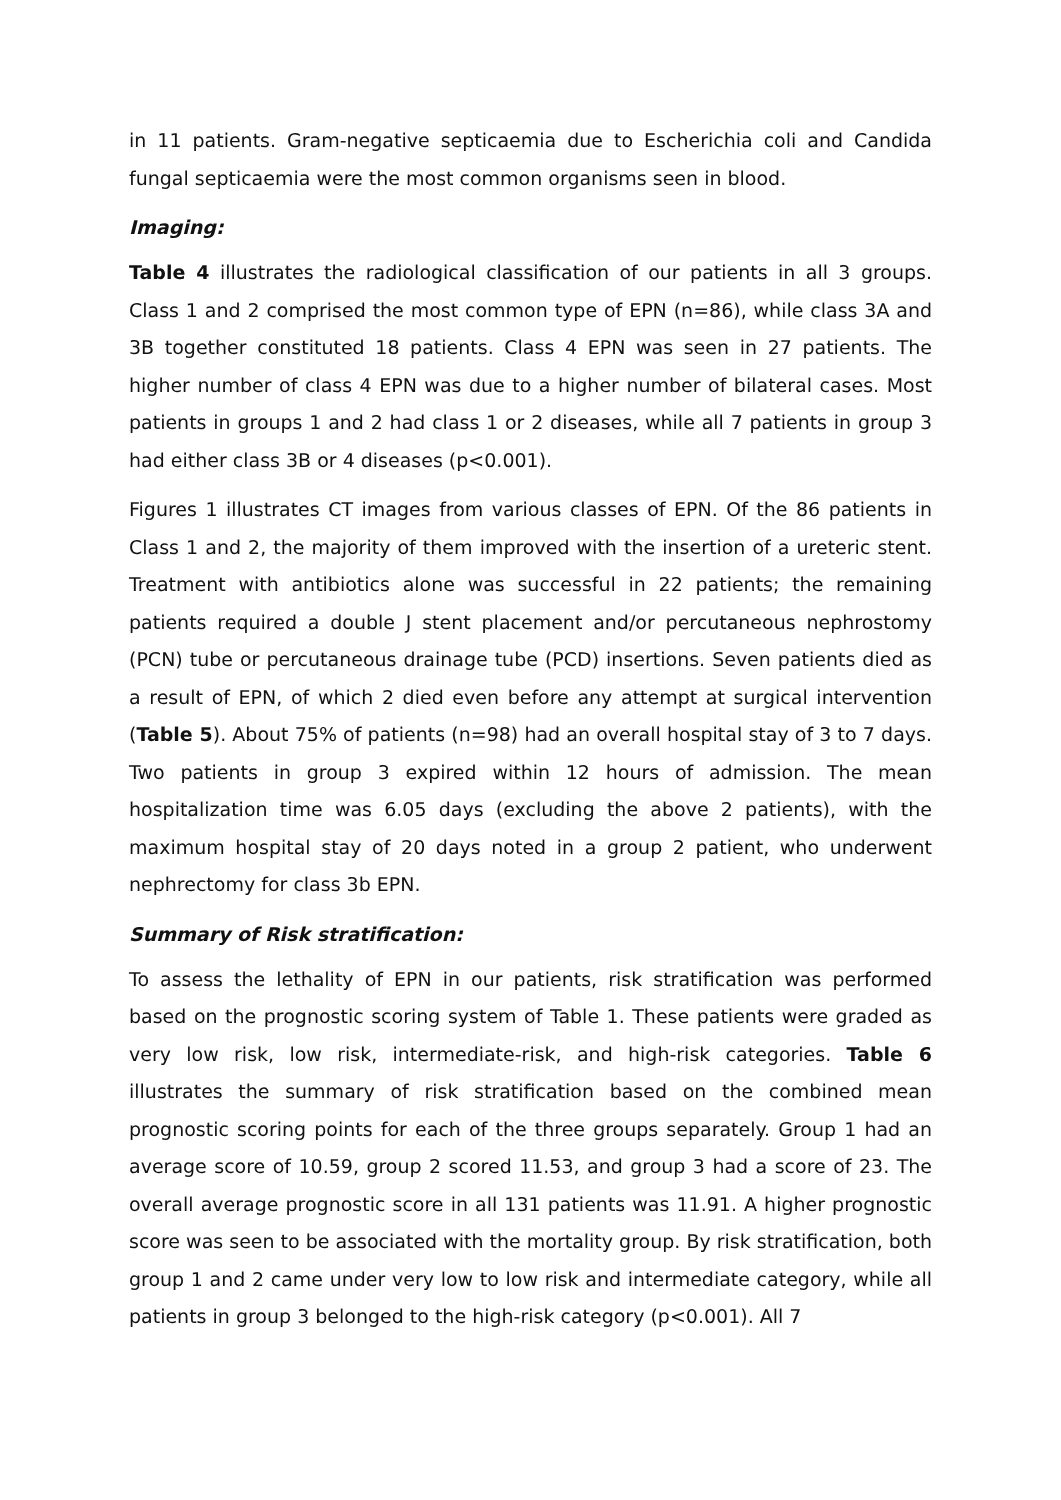in 11 patients. Gram-negative septicaemia due to Escherichia coli and Candida fungal septicaemia were the most common organisms seen in blood.
Imaging:
Table 4 illustrates the radiological classification of our patients in all 3 groups. Class 1 and 2 comprised the most common type of EPN (n=86), while class 3A and 3B together constituted 18 patients. Class 4 EPN was seen in 27 patients. The higher number of class 4 EPN was due to a higher number of bilateral cases. Most patients in groups 1 and 2 had class 1 or 2 diseases, while all 7 patients in group 3 had either class 3B or 4 diseases (p<0.001).
Figures 1 illustrates CT images from various classes of EPN. Of the 86 patients in Class 1 and 2, the majority of them improved with the insertion of a ureteric stent. Treatment with antibiotics alone was successful in 22 patients; the remaining patients required a double J stent placement and/or percutaneous nephrostomy (PCN) tube or percutaneous drainage tube (PCD) insertions. Seven patients died as a result of EPN, of which 2 died even before any attempt at surgical intervention (Table 5). About 75% of patients (n=98) had an overall hospital stay of 3 to 7 days. Two patients in group 3 expired within 12 hours of admission. The mean hospitalization time was 6.05 days (excluding the above 2 patients), with the maximum hospital stay of 20 days noted in a group 2 patient, who underwent nephrectomy for class 3b EPN.
Summary of Risk stratification:
To assess the lethality of EPN in our patients, risk stratification was performed based on the prognostic scoring system of Table 1. These patients were graded as very low risk, low risk, intermediate-risk, and high-risk categories. Table 6 illustrates the summary of risk stratification based on the combined mean prognostic scoring points for each of the three groups separately. Group 1 had an average score of 10.59, group 2 scored 11.53, and group 3 had a score of 23. The overall average prognostic score in all 131 patients was 11.91. A higher prognostic score was seen to be associated with the mortality group. By risk stratification, both group 1 and 2 came under very low to low risk and intermediate category, while all patients in group 3 belonged to the high-risk category (p<0.001). All 7